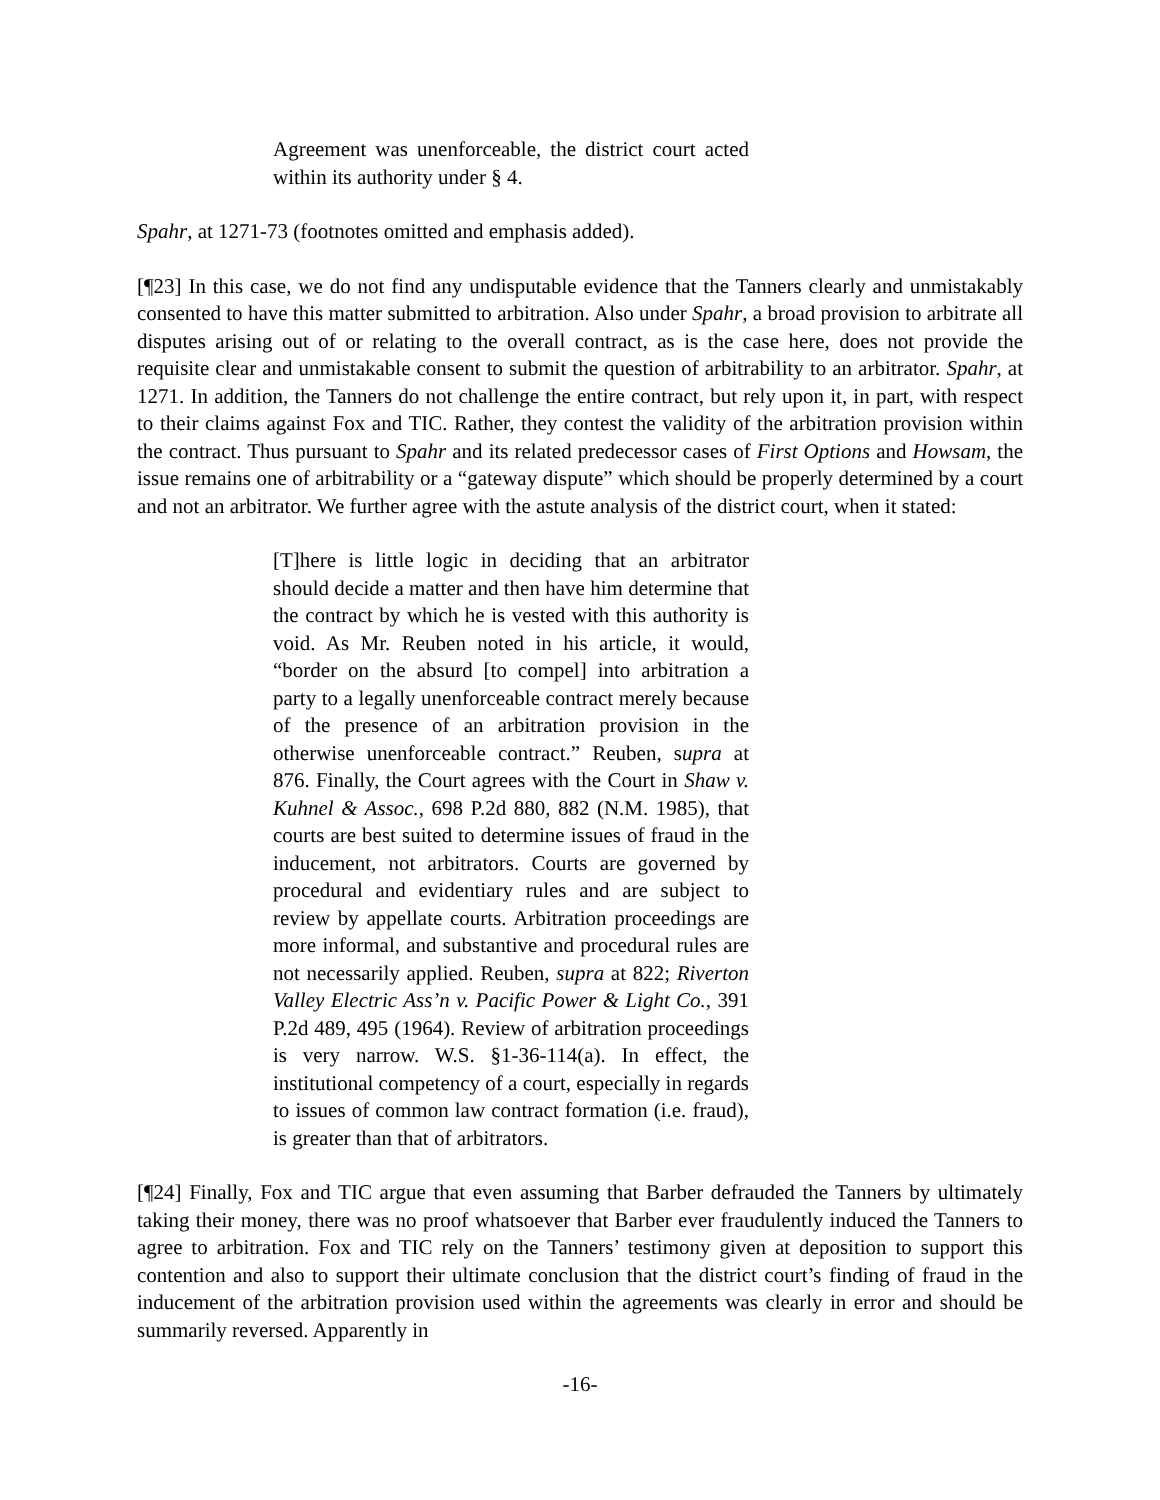Agreement was unenforceable, the district court acted within its authority under § 4.
Spahr, at 1271-73 (footnotes omitted and emphasis added).
[¶23] In this case, we do not find any undisputable evidence that the Tanners clearly and unmistakably consented to have this matter submitted to arbitration. Also under Spahr, a broad provision to arbitrate all disputes arising out of or relating to the overall contract, as is the case here, does not provide the requisite clear and unmistakable consent to submit the question of arbitrability to an arbitrator. Spahr, at 1271. In addition, the Tanners do not challenge the entire contract, but rely upon it, in part, with respect to their claims against Fox and TIC. Rather, they contest the validity of the arbitration provision within the contract. Thus pursuant to Spahr and its related predecessor cases of First Options and Howsam, the issue remains one of arbitrability or a “gateway dispute” which should be properly determined by a court and not an arbitrator. We further agree with the astute analysis of the district court, when it stated:
[T]here is little logic in deciding that an arbitrator should decide a matter and then have him determine that the contract by which he is vested with this authority is void. As Mr. Reuben noted in his article, it would, “border on the absurd [to compel] into arbitration a party to a legally unenforceable contract merely because of the presence of an arbitration provision in the otherwise unenforceable contract.” Reuben, supra at 876. Finally, the Court agrees with the Court in Shaw v. Kuhnel & Assoc., 698 P.2d 880, 882 (N.M. 1985), that courts are best suited to determine issues of fraud in the inducement, not arbitrators. Courts are governed by procedural and evidentiary rules and are subject to review by appellate courts. Arbitration proceedings are more informal, and substantive and procedural rules are not necessarily applied. Reuben, supra at 822; Riverton Valley Electric Ass’n v. Pacific Power & Light Co., 391 P.2d 489, 495 (1964). Review of arbitration proceedings is very narrow. W.S. §1-36-114(a). In effect, the institutional competency of a court, especially in regards to issues of common law contract formation (i.e. fraud), is greater than that of arbitrators.
[¶24] Finally, Fox and TIC argue that even assuming that Barber defrauded the Tanners by ultimately taking their money, there was no proof whatsoever that Barber ever fraudulently induced the Tanners to agree to arbitration. Fox and TIC rely on the Tanners’ testimony given at deposition to support this contention and also to support their ultimate conclusion that the district court’s finding of fraud in the inducement of the arbitration provision used within the agreements was clearly in error and should be summarily reversed. Apparently in
-16-